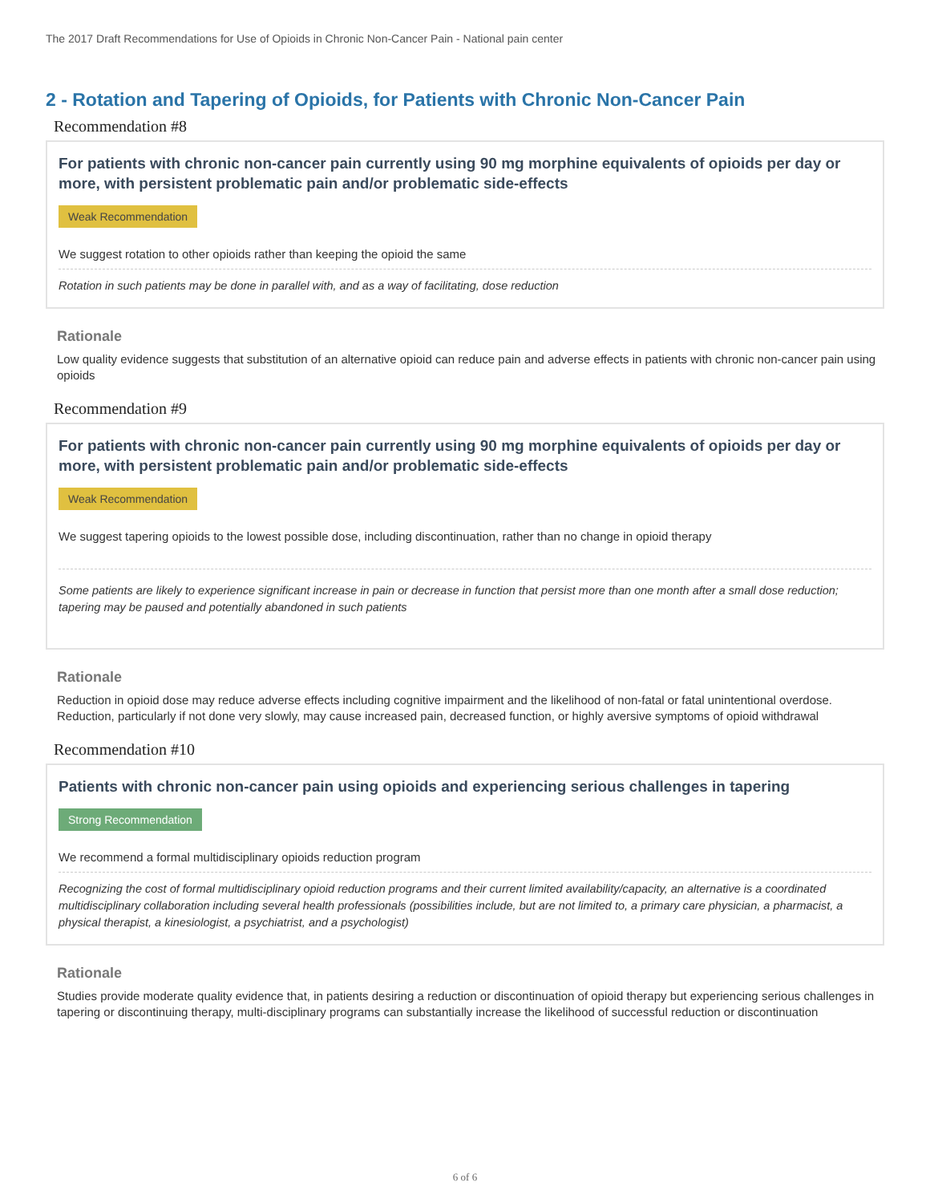The 2017 Draft Recommendations for Use of Opioids in Chronic Non-Cancer Pain - National pain center
2 - Rotation and Tapering of Opioids, for Patients with Chronic Non-Cancer Pain
Recommendation #8
For patients with chronic non-cancer pain currently using 90 mg morphine equivalents of opioids per day or more, with persistent problematic pain and/or problematic side-effects
Weak Recommendation
We suggest rotation to other opioids rather than keeping the opioid the same
Rotation in such patients may be done in parallel with, and as a way of facilitating, dose reduction
Rationale
Low quality evidence suggests that substitution of an alternative opioid can reduce pain and adverse effects in patients with chronic non-cancer pain using opioids
Recommendation #9
For patients with chronic non-cancer pain currently using 90 mg morphine equivalents of opioids per day or more, with persistent problematic pain and/or problematic side-effects
Weak Recommendation
We suggest tapering opioids to the lowest possible dose, including discontinuation, rather than no change in opioid therapy
Some patients are likely to experience significant increase in pain or decrease in function that persist more than one month after a small dose reduction; tapering may be paused and potentially abandoned in such patients
Rationale
Reduction in opioid dose may reduce adverse effects including cognitive impairment and the likelihood of non-fatal or fatal unintentional overdose. Reduction, particularly if not done very slowly, may cause increased pain, decreased function, or highly aversive symptoms of opioid withdrawal
Recommendation #10
Patients with chronic non-cancer pain using opioids and experiencing serious challenges in tapering
Strong Recommendation
We recommend a formal multidisciplinary opioids reduction program
Recognizing the cost of formal multidisciplinary opioid reduction programs and their current limited availability/capacity, an alternative is a coordinated multidisciplinary collaboration including several health professionals (possibilities include, but are not limited to, a primary care physician, a pharmacist, a physical therapist, a kinesiologist, a psychiatrist, and a psychologist)
Rationale
Studies provide moderate quality evidence that, in patients desiring a reduction or discontinuation of opioid therapy but experiencing serious challenges in tapering or discontinuing therapy, multi-disciplinary programs can substantially increase the likelihood of successful reduction or discontinuation
6 of 6